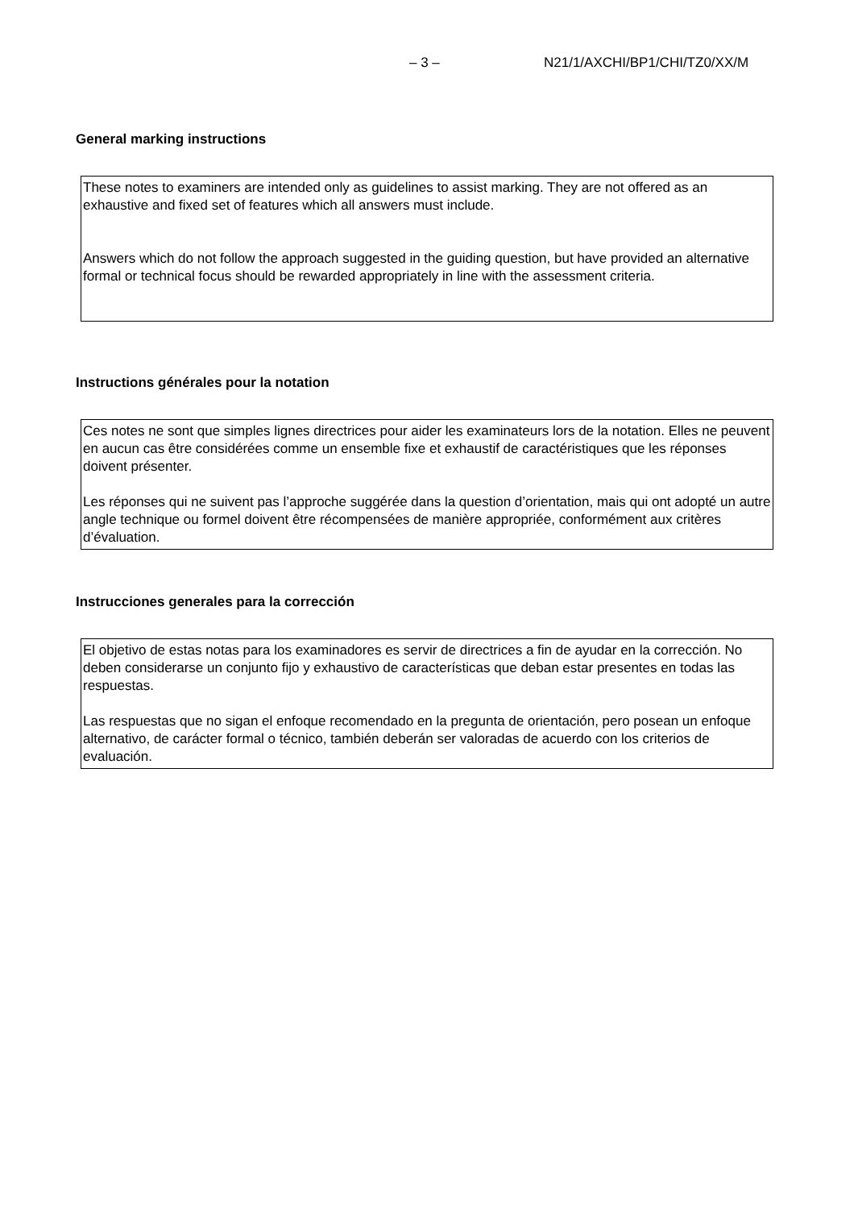– 3 – N21/1/AXCHI/BP1/CHI/TZ0/XX/M
General marking instructions
These notes to examiners are intended only as guidelines to assist marking. They are not offered as an exhaustive and fixed set of features which all answers must include.
Answers which do not follow the approach suggested in the guiding question, but have provided an alternative formal or technical focus should be rewarded appropriately in line with the assessment criteria.
Instructions générales pour la notation
Ces notes ne sont que simples lignes directrices pour aider les examinateurs lors de la notation. Elles ne peuvent en aucun cas être considérées comme un ensemble fixe et exhaustif de caractéristiques que les réponses doivent présenter.
Les réponses qui ne suivent pas l’approche suggérée dans la question d’orientation, mais qui ont adopté un autre angle technique ou formel doivent être récompensées de manière appropriée, conformément aux critères d’évaluation.
Instrucciones generales para la corrección
El objetivo de estas notas para los examinadores es servir de directrices a fin de ayudar en la corrección. No deben considerarse un conjunto fijo y exhaustivo de características que deban estar presentes en todas las respuestas.
Las respuestas que no sigan el enfoque recomendado en la pregunta de orientación, pero posean un enfoque alternativo, de carácter formal o técnico, también deberán ser valoradas de acuerdo con los criterios de evaluación.